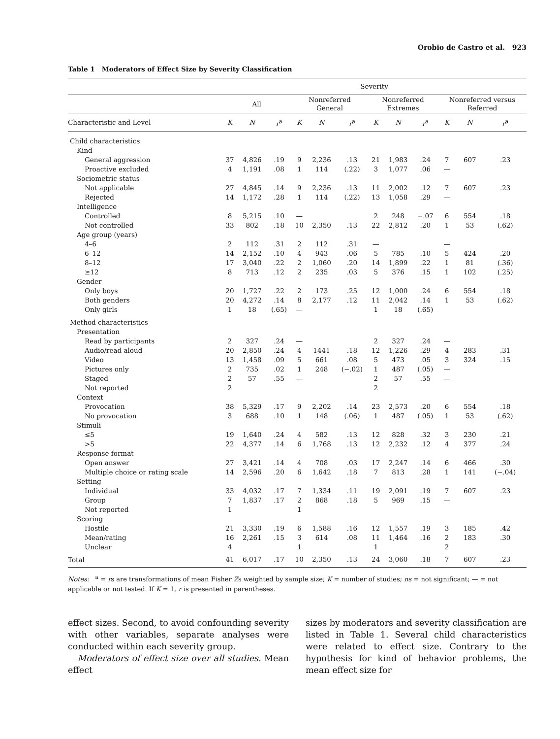Orobio de Castro et al. 923
Table 1 Moderators of Effect Size by Severity Classification
| | Severity | | | | | | | | | | | |
| --- | --- | --- | --- | --- | --- | --- | --- | --- | --- | --- | --- | --- |
| | All | | | Nonreferred General | | | Nonreferred Extremes | | | Nonreferred versus Referred | | |
| Characteristic and Level | K | N | r<sup>a</sup> | K | N | r<sup>a</sup> | K | N | r<sup>a</sup> | K | N | r<sup>a</sup> |
| Child characteristics | | | | | | | | | | | | |
| Kind | | | | | | | | | | | | |
| General aggression | 37 | 4,826 | .19 | 9 | 2,236 | .13 | 21 | 1,983 | .24 | 7 | 607 | .23 |
| Proactive excluded | 4 | 1,191 | .08 | 1 | 114 | (.22) | 3 | 1,077 | .06 | — | | |
| Sociometric status | | | | | | | | | | | | |
| Not applicable | 27 | 4,845 | .14 | 9 | 2,236 | .13 | 11 | 2,002 | .12 | 7 | 607 | .23 |
| Rejected | 14 | 1,172 | .28 | 1 | 114 | (.22) | 13 | 1,058 | .29 | — | | |
| Intelligence | | | | | | | | | | | | |
| Controlled | 8 | 5,215 | .10 | — | | | 2 | 248 | −.07 | 6 | 554 | .18 |
| Not controlled | 33 | 802 | .18 | 10 | 2,350 | .13 | 22 | 2,812 | .20 | 1 | 53 | (.62) |
| Age group (years) | | | | | | | | | | | | |
| 4–6 | 2 | 112 | .31 | 2 | 112 | .31 | — | | | — | | |
| 6–12 | 14 | 2,152 | .10 | 4 | 943 | .06 | 5 | 785 | .10 | 5 | 424 | .20 |
| 8–12 | 17 | 3,040 | .22 | 2 | 1,060 | .20 | 14 | 1,899 | .22 | 1 | 81 | (.36) |
| ≥12 | 8 | 713 | .12 | 2 | 235 | .03 | 5 | 376 | .15 | 1 | 102 | (.25) |
| Gender | | | | | | | | | | | | |
| Only boys | 20 | 1,727 | .22 | 2 | 173 | .25 | 12 | 1,000 | .24 | 6 | 554 | .18 |
| Both genders | 20 | 4,272 | .14 | 8 | 2,177 | .12 | 11 | 2,042 | .14 | 1 | 53 | (.62) |
| Only girls | 1 | 18 | (.65) | — | | | 1 | 18 | (.65) | | | |
| Method characteristics | | | | | | | | | | | | |
| Presentation | | | | | | | | | | | | |
| Read by participants | 2 | 327 | .24 | — | | | 2 | 327 | .24 | — | | |
| Audio/read aloud | 20 | 2,850 | .24 | 4 | 1441 | .18 | 12 | 1,226 | .29 | 4 | 283 | .31 |
| Video | 13 | 1,458 | .09 | 5 | 661 | .08 | 5 | 473 | .05 | 3 | 324 | .15 |
| Pictures only | 2 | 735 | .02 | 1 | 248 | (−.02) | 1 | 487 | (.05) | — | | |
| Staged | 2 | 57 | .55 | — | | | 2 | 57 | .55 | — | | |
| Not reported | 2 | | | | | | 2 | | | | | |
| Context | | | | | | | | | | | | |
| Provocation | 38 | 5,329 | .17 | 9 | 2,202 | .14 | 23 | 2,573 | .20 | 6 | 554 | .18 |
| No provocation | 3 | 688 | .10 | 1 | 148 | (.06) | 1 | 487 | (.05) | 1 | 53 | (.62) |
| Stimuli | | | | | | | | | | | | |
| ≤5 | 19 | 1,640 | .24 | 4 | 582 | .13 | 12 | 828 | .32 | 3 | 230 | .21 |
| >5 | 22 | 4,377 | .14 | 6 | 1,768 | .13 | 12 | 2,232 | .12 | 4 | 377 | .24 |
| Response format | | | | | | | | | | | | |
| Open answer | 27 | 3,421 | .14 | 4 | 708 | .03 | 17 | 2,247 | .14 | 6 | 466 | .30 |
| Multiple choice or rating scale | 14 | 2,596 | .20 | 6 | 1,642 | .18 | 7 | 813 | .28 | 1 | 141 | (−.04) |
| Setting | | | | | | | | | | | | |
| Individual | 33 | 4,032 | .17 | 7 | 1,334 | .11 | 19 | 2,091 | .19 | 7 | 607 | .23 |
| Group | 7 | 1,837 | .17 | 2 | 868 | .18 | 5 | 969 | .15 | — | | |
| Not reported | 1 | | | 1 | | | | | | | | |
| Scoring | | | | | | | | | | | | |
| Hostile | 21 | 3,330 | .19 | 6 | 1,588 | .16 | 12 | 1,557 | .19 | 3 | 185 | .42 |
| Mean/rating | 16 | 2,261 | .15 | 3 | 614 | .08 | 11 | 1,464 | .16 | 2 | 183 | .30 |
| Unclear | 4 | | | 1 | | | 1 | | | 2 | | |
| Total | 41 | 6,017 | .17 | 10 | 2,350 | .13 | 24 | 3,060 | .18 | 7 | 607 | .23 |
Notes: <sup>a</sup> = rs are transformations of mean Fisher Zs weighted by sample size; K = number of studies; ns = not significant; — = not applicable or not tested. If K = 1, r is presented in parentheses.
effect sizes. Second, to avoid confounding severity with other variables, separate analyses were conducted within each severity group.
Moderators of effect size over all studies. Mean effect
sizes by moderators and severity classification are listed in Table 1. Several child characteristics were related to effect size. Contrary to the hypothesis for kind of behavior problems, the mean effect size for